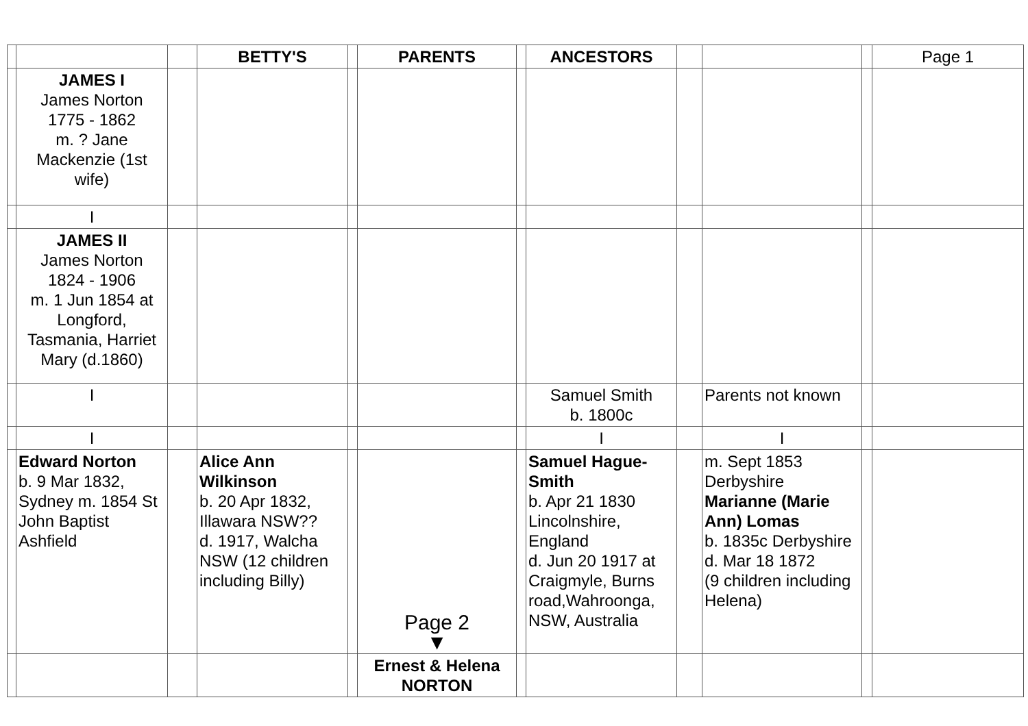| | | | BETTY'S | | PARENTS | | ANCESTORS | | | | Page 1 |
| | JAMES I James Norton 1775 - 1862 m. ? Jane Mackenzie (1st wife) | | | | | | | | | | |
| | I | | | | | | | | | | |
| | JAMES II James Norton 1824 - 1906 m. 1 Jun 1854 at Longford, Tasmania, Harriet Mary (d.1860) | | | | | | | | | | |
| | I | | | | | | Samuel Smith b. 1800c | | Parents not known | | |
| | I | | | | | | I | | I | | |
| | Edward Norton b. 9 Mar 1832, Sydney m. 1854 St John Baptist Ashfield | | Alice Ann Wilkinson b. 20 Apr 1832, Illawara NSW?? d. 1917, Walcha NSW (12 children including Billy) | | Page 2 ▼ | | Samuel Hague-Smith b. Apr 21 1830 Lincolnshire, England d. Jun 20 1917 at Craigmyle, Burns road,Wahroonga, NSW, Australia | | m. Sept 1853 Derbyshire Marianne (Marie Ann) Lomas b. 1835c Derbyshire d. Mar 18 1872 (9 children including Helena) | | |
| | | | | | Ernest & Helena NORTON | | | | | | |